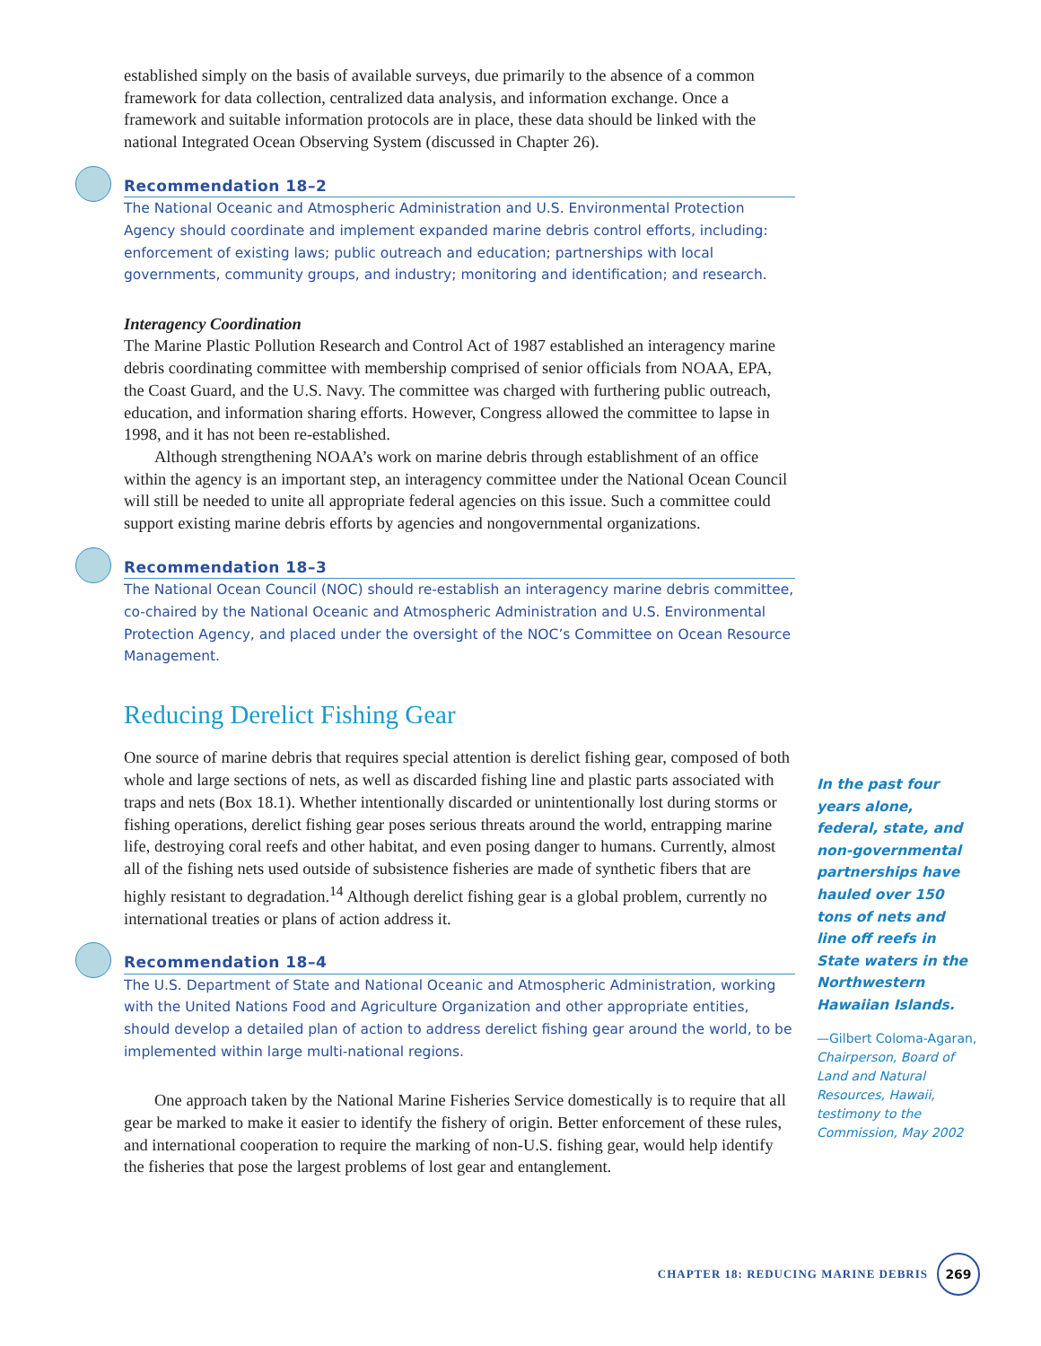established simply on the basis of available surveys, due primarily to the absence of a common framework for data collection, centralized data analysis, and information exchange. Once a framework and suitable information protocols are in place, these data should be linked with the national Integrated Ocean Observing System (discussed in Chapter 26).
Recommendation 18–2
The National Oceanic and Atmospheric Administration and U.S. Environmental Protection Agency should coordinate and implement expanded marine debris control efforts, including: enforcement of existing laws; public outreach and education; partnerships with local governments, community groups, and industry; monitoring and identification; and research.
Interagency Coordination
The Marine Plastic Pollution Research and Control Act of 1987 established an interagency marine debris coordinating committee with membership comprised of senior officials from NOAA, EPA, the Coast Guard, and the U.S. Navy. The committee was charged with furthering public outreach, education, and information sharing efforts. However, Congress allowed the committee to lapse in 1998, and it has not been re-established.
Although strengthening NOAA’s work on marine debris through establishment of an office within the agency is an important step, an interagency committee under the National Ocean Council will still be needed to unite all appropriate federal agencies on this issue. Such a committee could support existing marine debris efforts by agencies and nongovernmental organizations.
Recommendation 18–3
The National Ocean Council (NOC) should re-establish an interagency marine debris committee, co-chaired by the National Oceanic and Atmospheric Administration and U.S. Environmental Protection Agency, and placed under the oversight of the NOC’s Committee on Ocean Resource Management.
Reducing Derelict Fishing Gear
One source of marine debris that requires special attention is derelict fishing gear, composed of both whole and large sections of nets, as well as discarded fishing line and plastic parts associated with traps and nets (Box 18.1). Whether intentionally discarded or unintentionally lost during storms or fishing operations, derelict fishing gear poses serious threats around the world, entrapping marine life, destroying coral reefs and other habitat, and even posing danger to humans. Currently, almost all of the fishing nets used outside of subsistence fisheries are made of synthetic fibers that are highly resistant to degradation.<sup>14</sup> Although derelict fishing gear is a global problem, currently no international treaties or plans of action address it.
Recommendation 18–4
The U.S. Department of State and National Oceanic and Atmospheric Administration, working with the United Nations Food and Agriculture Organization and other appropriate entities, should develop a detailed plan of action to address derelict fishing gear around the world, to be implemented within large multi-national regions.
One approach taken by the National Marine Fisheries Service domestically is to require that all gear be marked to make it easier to identify the fishery of origin. Better enforcement of these rules, and international cooperation to require the marking of non-U.S. fishing gear, would help identify the fisheries that pose the largest problems of lost gear and entanglement.
In the past four years alone, federal, state, and non-governmental partnerships have hauled over 150 tons of nets and line off reefs in State waters in the Northwestern Hawaiian Islands.
—Gilbert Coloma-Agaran, Chairperson, Board of Land and Natural Resources, Hawaii, testimony to the Commission, May 2002
CHAPTER 18: REDUCING MARINE DEBRIS
269